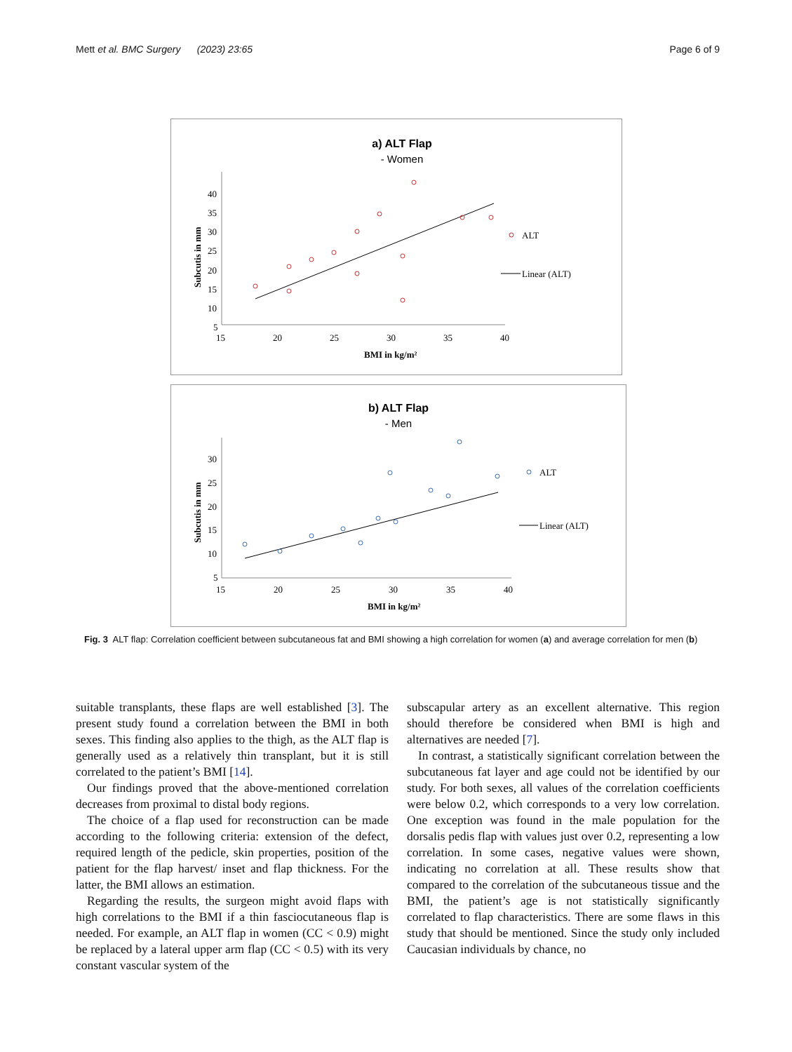Mett et al. BMC Surgery (2023) 23:65 Page 6 of 9
a) ALT Flap
- Women
40
35
30
25
20
15
10
5
0
15
20
25
30
35
40
BMI in kg/m²
Subcutis in mm
ALT
Linear (ALT)
b) ALT Flap
- Men
30
25
20
15
10
5
15
20
25
30
35
40
BMI in kg/m²
Subcutis in mm
ALT
Linear (ALT)
Fig. 3 ALT flap: Correlation coefficient between subcutaneous fat and BMI showing a high correlation for women (a) and average correlation for men (b)
suitable transplants, these flaps are well established [3]. The present study found a correlation between the BMI in both sexes. This finding also applies to the thigh, as the ALT flap is generally used as a relatively thin transplant, but it is still correlated to the patient’s BMI [14].
Our findings proved that the above-mentioned correlation decreases from proximal to distal body regions.
The choice of a flap used for reconstruction can be made according to the following criteria: extension of the defect, required length of the pedicle, skin properties, position of the patient for the flap harvest/ inset and flap thickness. For the latter, the BMI allows an estimation.
Regarding the results, the surgeon might avoid flaps with high correlations to the BMI if a thin fasciocutaneous flap is needed. For example, an ALT flap in women (CC < 0.9) might be replaced by a lateral upper arm flap (CC < 0.5) with its very constant vascular system of the
subscapular artery as an excellent alternative. This region should therefore be considered when BMI is high and alternatives are needed [7].
In contrast, a statistically significant correlation between the subcutaneous fat layer and age could not be identified by our study. For both sexes, all values of the correlation coefficients were below 0.2, which corresponds to a very low correlation. One exception was found in the male population for the dorsalis pedis flap with values just over 0.2, representing a low correlation. In some cases, negative values were shown, indicating no correlation at all. These results show that compared to the correlation of the subcutaneous tissue and the BMI, the patient’s age is not statistically significantly correlated to flap characteristics. There are some flaws in this study that should be mentioned. Since the study only included Caucasian individuals by chance, no